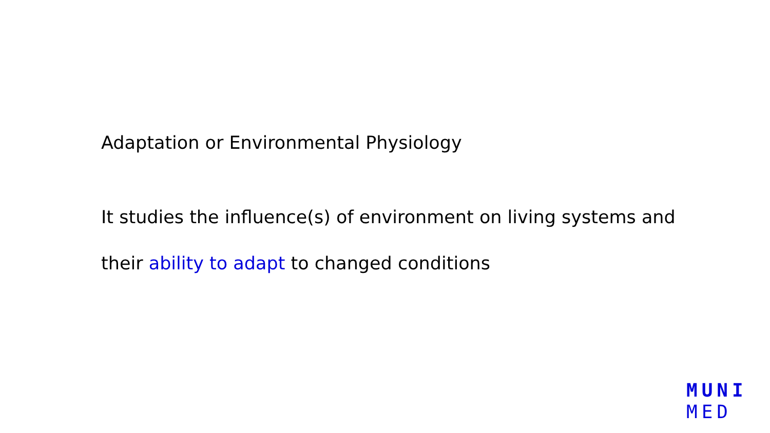Adaptation or Environmental Physiology
It studies the influence(s) of environment on living systems and
their ability to adapt to changed conditions
MUNI
MED